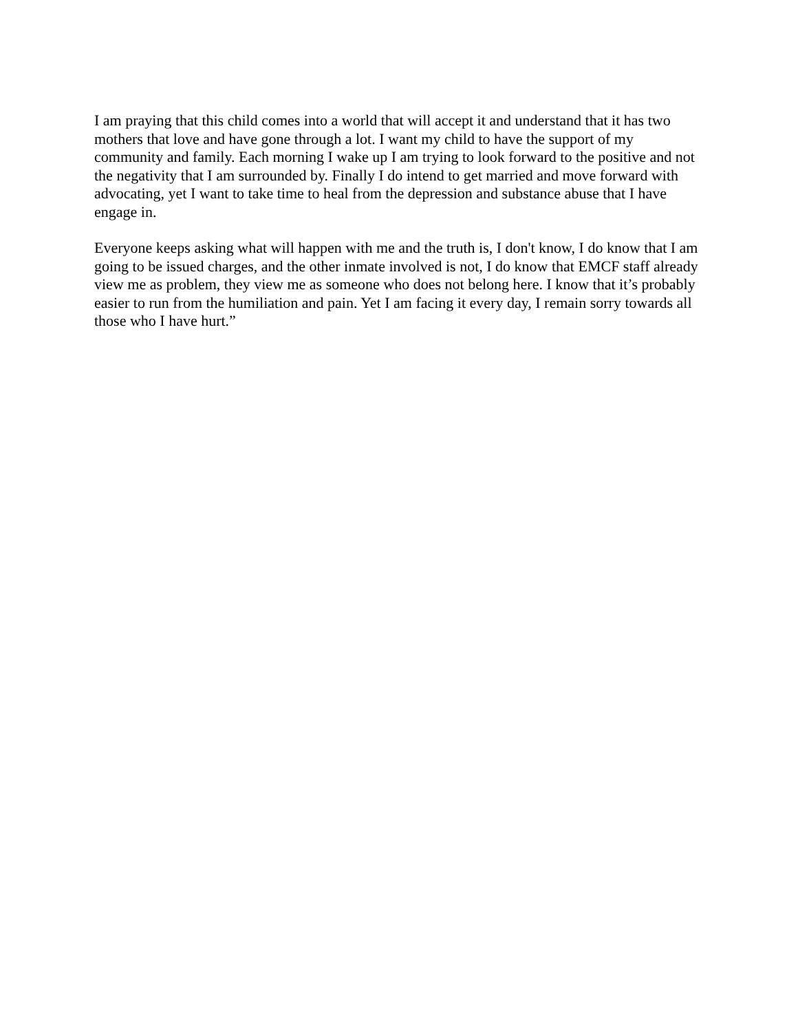I am praying that this child comes into a world that will accept it and understand that it has two mothers that love and have gone through a lot. I want my child to have the support of my community and family. Each morning I wake up I am trying to look forward to the positive and not the negativity that I am surrounded by. Finally I do intend to get married and move forward with advocating, yet I want to take time to heal from the depression and substance abuse that I have engage in.
Everyone keeps asking what will happen with me and the truth is, I don't know, I do know that I am going to be issued charges, and the other inmate involved is not, I do know that EMCF staff already view me as problem, they view me as someone who does not belong here. I know that it’s probably easier to run from the humiliation and pain. Yet I am facing it every day, I remain sorry towards all those who I have hurt.”